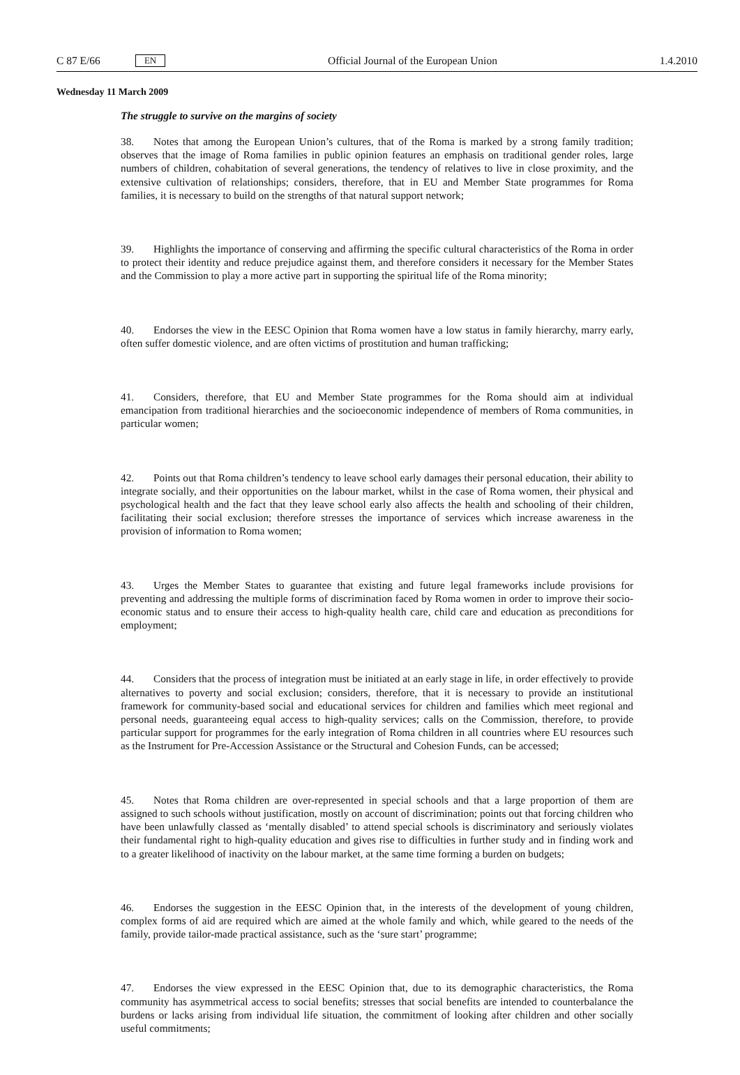C 87 E/66 EN
Official Journal of the European Union 1.4.2010
Wednesday 11 March 2009
The struggle to survive on the margins of society
38. Notes that among the European Union’s cultures, that of the Roma is marked by a strong family tradition; observes that the image of Roma families in public opinion features an emphasis on traditional gender roles, large numbers of children, cohabitation of several generations, the tendency of relatives to live in close proximity, and the extensive cultivation of relationships; considers, therefore, that in EU and Member State programmes for Roma families, it is necessary to build on the strengths of that natural support network;
39. Highlights the importance of conserving and affirming the specific cultural characteristics of the Roma in order to protect their identity and reduce prejudice against them, and therefore considers it necessary for the Member States and the Commission to play a more active part in supporting the spiritual life of the Roma minority;
40. Endorses the view in the EESC Opinion that Roma women have a low status in family hierarchy, marry early, often suffer domestic violence, and are often victims of prostitution and human trafficking;
41. Considers, therefore, that EU and Member State programmes for the Roma should aim at individual emancipation from traditional hierarchies and the socioeconomic independence of members of Roma communities, in particular women;
42. Points out that Roma children’s tendency to leave school early damages their personal education, their ability to integrate socially, and their opportunities on the labour market, whilst in the case of Roma women, their physical and psychological health and the fact that they leave school early also affects the health and schooling of their children, facilitating their social exclusion; therefore stresses the importance of services which increase awareness in the provision of information to Roma women;
43. Urges the Member States to guarantee that existing and future legal frameworks include provisions for preventing and addressing the multiple forms of discrimination faced by Roma women in order to improve their socio-economic status and to ensure their access to high-quality health care, child care and education as preconditions for employment;
44. Considers that the process of integration must be initiated at an early stage in life, in order effectively to provide alternatives to poverty and social exclusion; considers, therefore, that it is necessary to provide an institutional framework for community-based social and educational services for children and families which meet regional and personal needs, guaranteeing equal access to high-quality services; calls on the Commission, therefore, to provide particular support for programmes for the early integration of Roma children in all countries where EU resources such as the Instrument for Pre-Accession Assistance or the Structural and Cohesion Funds, can be accessed;
45. Notes that Roma children are over-represented in special schools and that a large proportion of them are assigned to such schools without justification, mostly on account of discrimination; points out that forcing children who have been unlawfully classed as ‘mentally disabled’ to attend special schools is discriminatory and seriously violates their fundamental right to high-quality education and gives rise to difficulties in further study and in finding work and to a greater likelihood of inactivity on the labour market, at the same time forming a burden on budgets;
46. Endorses the suggestion in the EESC Opinion that, in the interests of the development of young children, complex forms of aid are required which are aimed at the whole family and which, while geared to the needs of the family, provide tailor-made practical assistance, such as the ‘sure start’ programme;
47. Endorses the view expressed in the EESC Opinion that, due to its demographic characteristics, the Roma community has asymmetrical access to social benefits; stresses that social benefits are intended to counterbalance the burdens or lacks arising from individual life situation, the commitment of looking after children and other socially useful commitments;